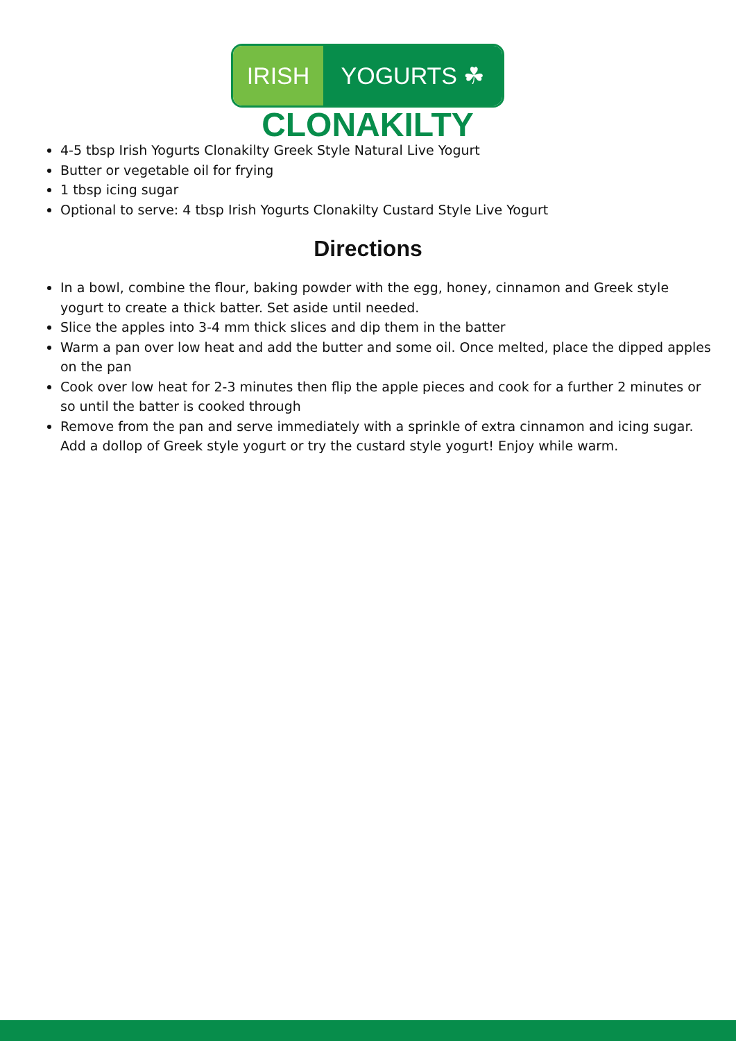IRISH YOGURTS ☘
CLONAKILTY
4-5 tbsp Irish Yogurts Clonakilty Greek Style Natural Live Yogurt
Butter or vegetable oil for frying
1 tbsp icing sugar
Optional to serve: 4 tbsp Irish Yogurts Clonakilty Custard Style Live Yogurt
Directions
In a bowl, combine the flour, baking powder with the egg, honey, cinnamon and Greek style yogurt to create a thick batter. Set aside until needed.
Slice the apples into 3-4 mm thick slices and dip them in the batter
Warm a pan over low heat and add the butter and some oil. Once melted, place the dipped apples on the pan
Cook over low heat for 2-3 minutes then flip the apple pieces and cook for a further 2 minutes or so until the batter is cooked through
Remove from the pan and serve immediately with a sprinkle of extra cinnamon and icing sugar. Add a dollop of Greek style yogurt or try the custard style yogurt! Enjoy while warm.